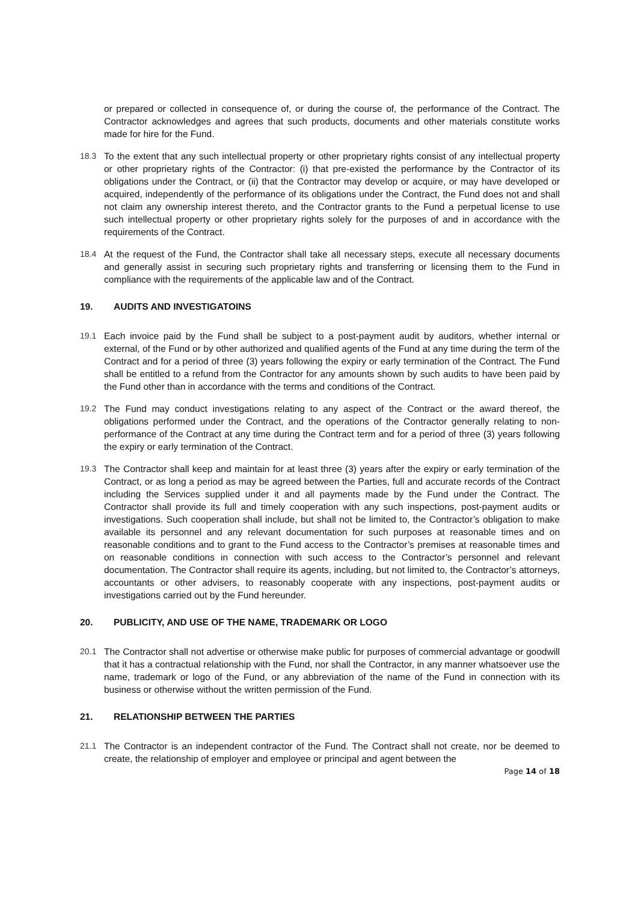or prepared or collected in consequence of, or during the course of, the performance of the Contract. The Contractor acknowledges and agrees that such products, documents and other materials constitute works made for hire for the Fund.
18.3 To the extent that any such intellectual property or other proprietary rights consist of any intellectual property or other proprietary rights of the Contractor: (i) that pre-existed the performance by the Contractor of its obligations under the Contract, or (ii) that the Contractor may develop or acquire, or may have developed or acquired, independently of the performance of its obligations under the Contract, the Fund does not and shall not claim any ownership interest thereto, and the Contractor grants to the Fund a perpetual license to use such intellectual property or other proprietary rights solely for the purposes of and in accordance with the requirements of the Contract.
18.4 At the request of the Fund, the Contractor shall take all necessary steps, execute all necessary documents and generally assist in securing such proprietary rights and transferring or licensing them to the Fund in compliance with the requirements of the applicable law and of the Contract.
19. AUDITS AND INVESTIGATOINS
19.1 Each invoice paid by the Fund shall be subject to a post-payment audit by auditors, whether internal or external, of the Fund or by other authorized and qualified agents of the Fund at any time during the term of the Contract and for a period of three (3) years following the expiry or early termination of the Contract. The Fund shall be entitled to a refund from the Contractor for any amounts shown by such audits to have been paid by the Fund other than in accordance with the terms and conditions of the Contract.
19.2 The Fund may conduct investigations relating to any aspect of the Contract or the award thereof, the obligations performed under the Contract, and the operations of the Contractor generally relating to non-performance of the Contract at any time during the Contract term and for a period of three (3) years following the expiry or early termination of the Contract.
19.3 The Contractor shall keep and maintain for at least three (3) years after the expiry or early termination of the Contract, or as long a period as may be agreed between the Parties, full and accurate records of the Contract including the Services supplied under it and all payments made by the Fund under the Contract. The Contractor shall provide its full and timely cooperation with any such inspections, post-payment audits or investigations. Such cooperation shall include, but shall not be limited to, the Contractor’s obligation to make available its personnel and any relevant documentation for such purposes at reasonable times and on reasonable conditions and to grant to the Fund access to the Contractor’s premises at reasonable times and on reasonable conditions in connection with such access to the Contractor’s personnel and relevant documentation. The Contractor shall require its agents, including, but not limited to, the Contractor’s attorneys, accountants or other advisers, to reasonably cooperate with any inspections, post-payment audits or investigations carried out by the Fund hereunder.
20. PUBLICITY, AND USE OF THE NAME, TRADEMARK OR LOGO
20.1 The Contractor shall not advertise or otherwise make public for purposes of commercial advantage or goodwill that it has a contractual relationship with the Fund, nor shall the Contractor, in any manner whatsoever use the name, trademark or logo of the Fund, or any abbreviation of the name of the Fund in connection with its business or otherwise without the written permission of the Fund.
21. RELATIONSHIP BETWEEN THE PARTIES
21.1 The Contractor is an independent contractor of the Fund. The Contract shall not create, nor be deemed to create, the relationship of employer and employee or principal and agent between the
Page 14 of 18